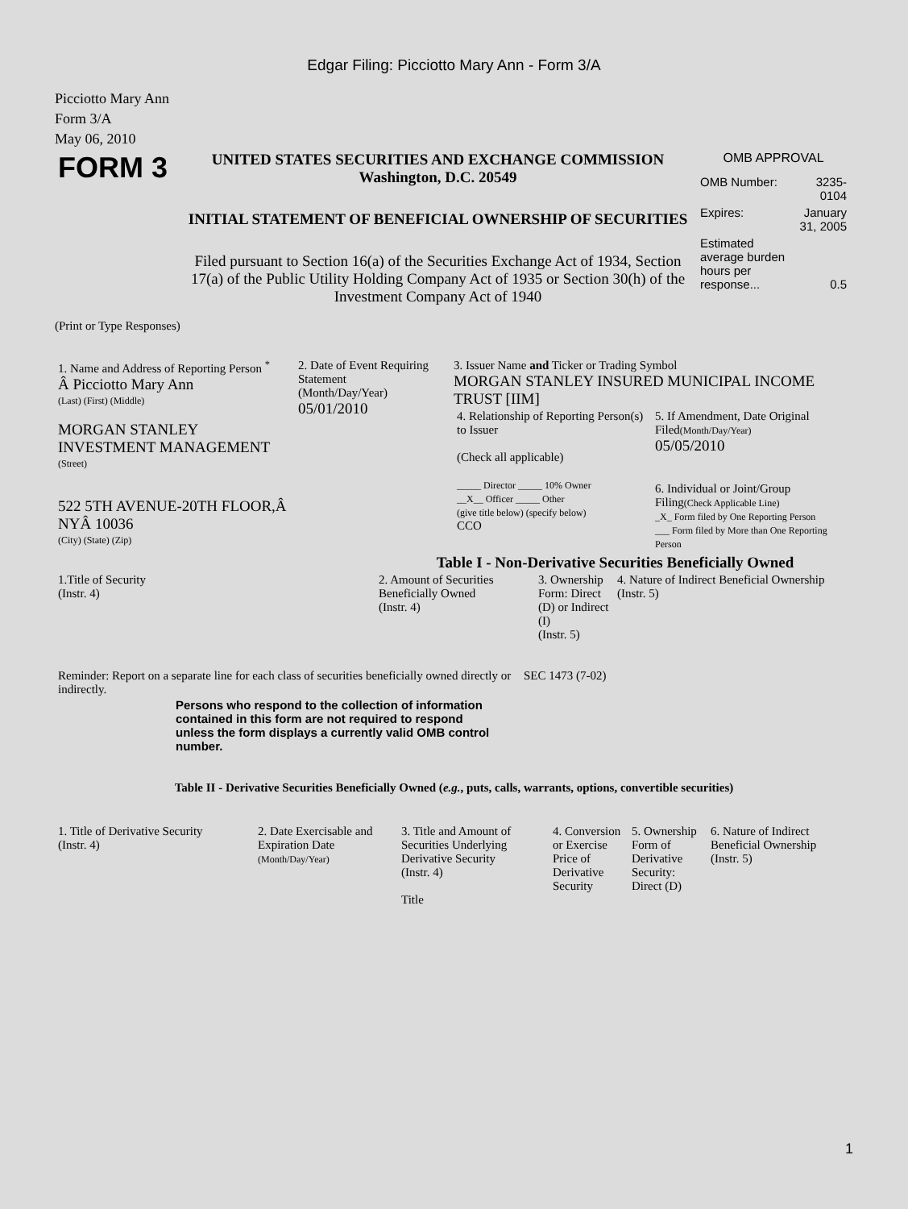Edgar Filing: Picciotto Mary Ann - Form 3/A
Picciotto Mary Ann
Form 3/A
May 06, 2010
| FORM 3 | UNITED STATES SECURITIES AND EXCHANGE COMMISSION Washington, D.C. 20549 INITIAL STATEMENT OF BENEFICIAL OWNERSHIP OF SECURITIES Filed pursuant to Section 16(a) of the Securities Exchange Act of 1934, Section 17(a) of the Public Utility Holding Company Act of 1935 or Section 30(h) of the Investment Company Act of 1940 | OMB APPROVAL / OMB Number: / 3235-0104 / / Expires: / January 31, 2005 / / Estimated average burden hours per response... / 0.5 / |
(Print or Type Responses)
| 1. Name and Address of Reporting Person <sup>*</sup> Â Picciotto Mary Ann (Last) (First) (Middle) MORGAN STANLEY INVESTMENT MANAGEMENT (Street) 522 5TH AVENUE-20TH FLOOR,Â NYÂ 10036 (City) (State) (Zip) | 2. Date of Event Requiring Statement (Month/Day/Year) 05/01/2010 | 3. Issuer Name and Ticker or Trading Symbol MORGAN STANLEY INSURED MUNICIPAL INCOME TRUST [IIM] / 4. Relationship of Reporting Person(s) to Issuer (Check all applicable) _____ Director _____ 10% Owner __X__ Officer _____ Other (give title below) (specify below) CCO / 5. If Amendment, Date Original Filed (Month/Day/Year) 05/05/2010 6. Individual or Joint/Group Filing (Check Applicable Line) _X_ Form filed by One Reporting Person ___ Form filed by More than One Reporting Person / |
Table I - Non-Derivative Securities Beneficially Owned
| 1.Title of Security (Instr. 4) | 2. Amount of Securities Beneficially Owned (Instr. 4) | 3. Ownership Form: Direct (D) or Indirect (I) (Instr. 5) | 4. Nature of Indirect Beneficial Ownership (Instr. 5) |
| --- | --- | --- | --- |
| Reminder: Report on a separate line for each class of securities beneficially owned directly or indirectly. | SEC 1473 (7-02) |
Persons who respond to the collection of information contained in this form are not required to respond unless the form displays a currently valid OMB control number.
Table II - Derivative Securities Beneficially Owned (e.g., puts, calls, warrants, options, convertible securities)
| 1. Title of Derivative Security (Instr. 4) | 2. Date Exercisable and Expiration Date (Month/Day/Year) | 3. Title and Amount of Securities Underlying Derivative Security (Instr. 4) Title | 4. Conversion or Exercise Price of Derivative Security | 5. Ownership Form of Derivative Security: Direct (D) | 6. Nature of Indirect Beneficial Ownership (Instr. 5) |
| --- | --- | --- | --- | --- | --- |
1